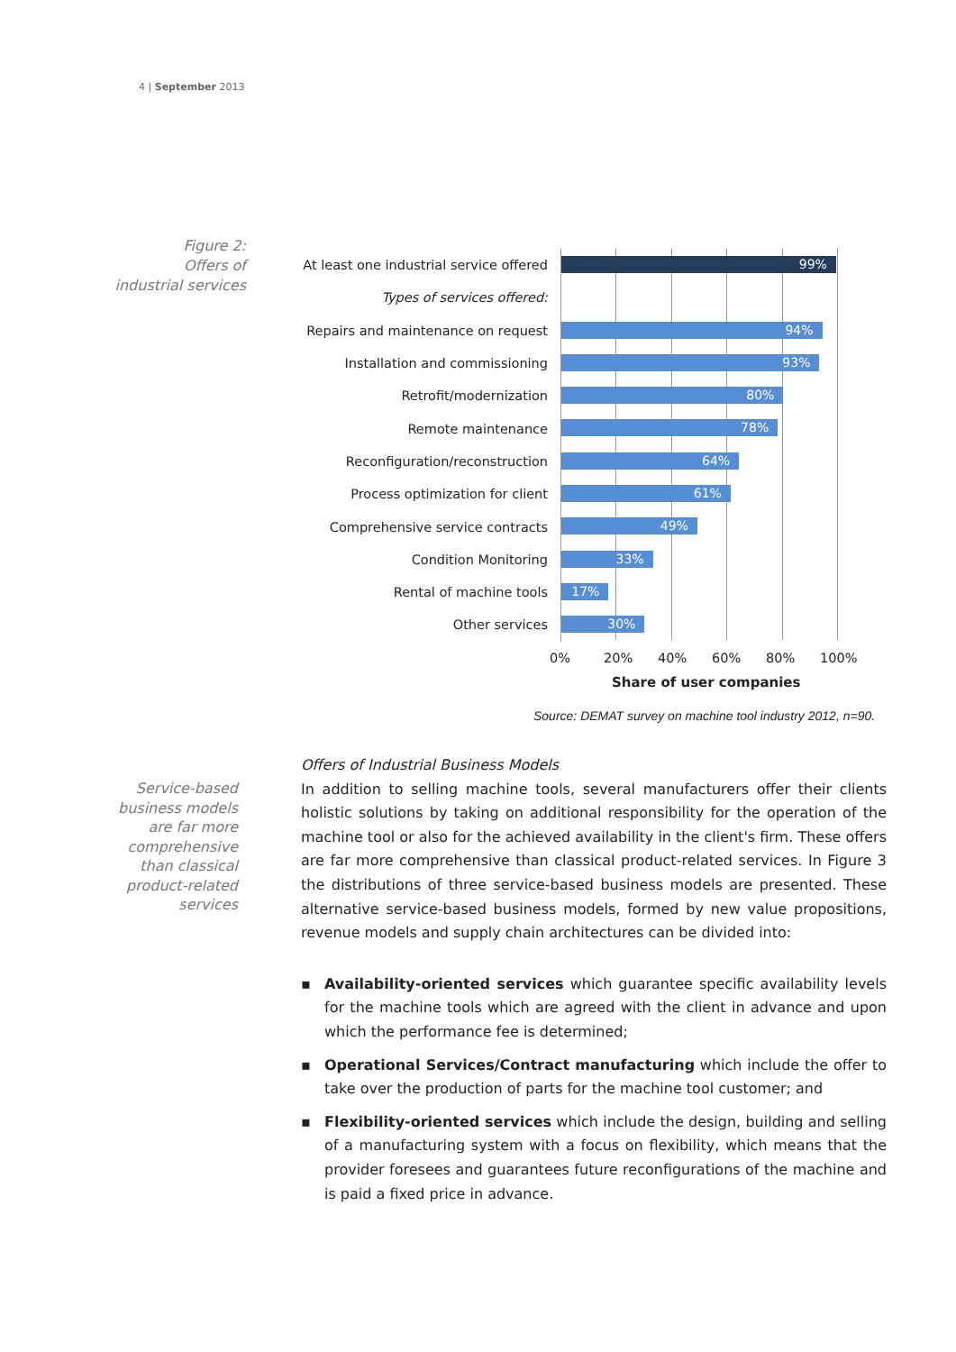4 | September 2013
Figure 2:
Offers of
industrial services
At least one industrial service offered
99%
Types of services offered:
Repairs and maintenance on request
94%
Installation and commissioning
93%
Retrofit/modernization
80%
Remote maintenance
78%
Reconfiguration/reconstruction
64%
Process optimization for client
61%
Comprehensive service contracts
49%
Condition Monitoring
33%
Rental of machine tools
17%
Other services
30%
0% 20% 40% 60% 80% 100%
Share of user companies
Source: DEMAT survey on machine tool industry 2012, n=90.
Service-based business models are far more comprehensive than classical product-related services
Offers of Industrial Business Models
In addition to selling machine tools, several manufacturers offer their clients holistic solutions by taking on additional responsibility for the operation of the machine tool or also for the achieved availability in the client's firm. These offers are far more comprehensive than classical product-related services. In Figure 3 the distributions of three service-based business models are presented. These alternative service-based business models, formed by new value propositions, revenue models and supply chain architectures can be divided into:
▪ Availability-oriented services which guarantee specific availability levels for the machine tools which are agreed with the client in advance and upon which the performance fee is determined;
▪ Operational Services/Contract manufacturing which include the offer to take over the production of parts for the machine tool customer; and
▪ Flexibility-oriented services which include the design, building and selling of a manufacturing system with a focus on flexibility, which means that the provider foresees and guarantees future reconfigurations of the machine and is paid a fixed price in advance.